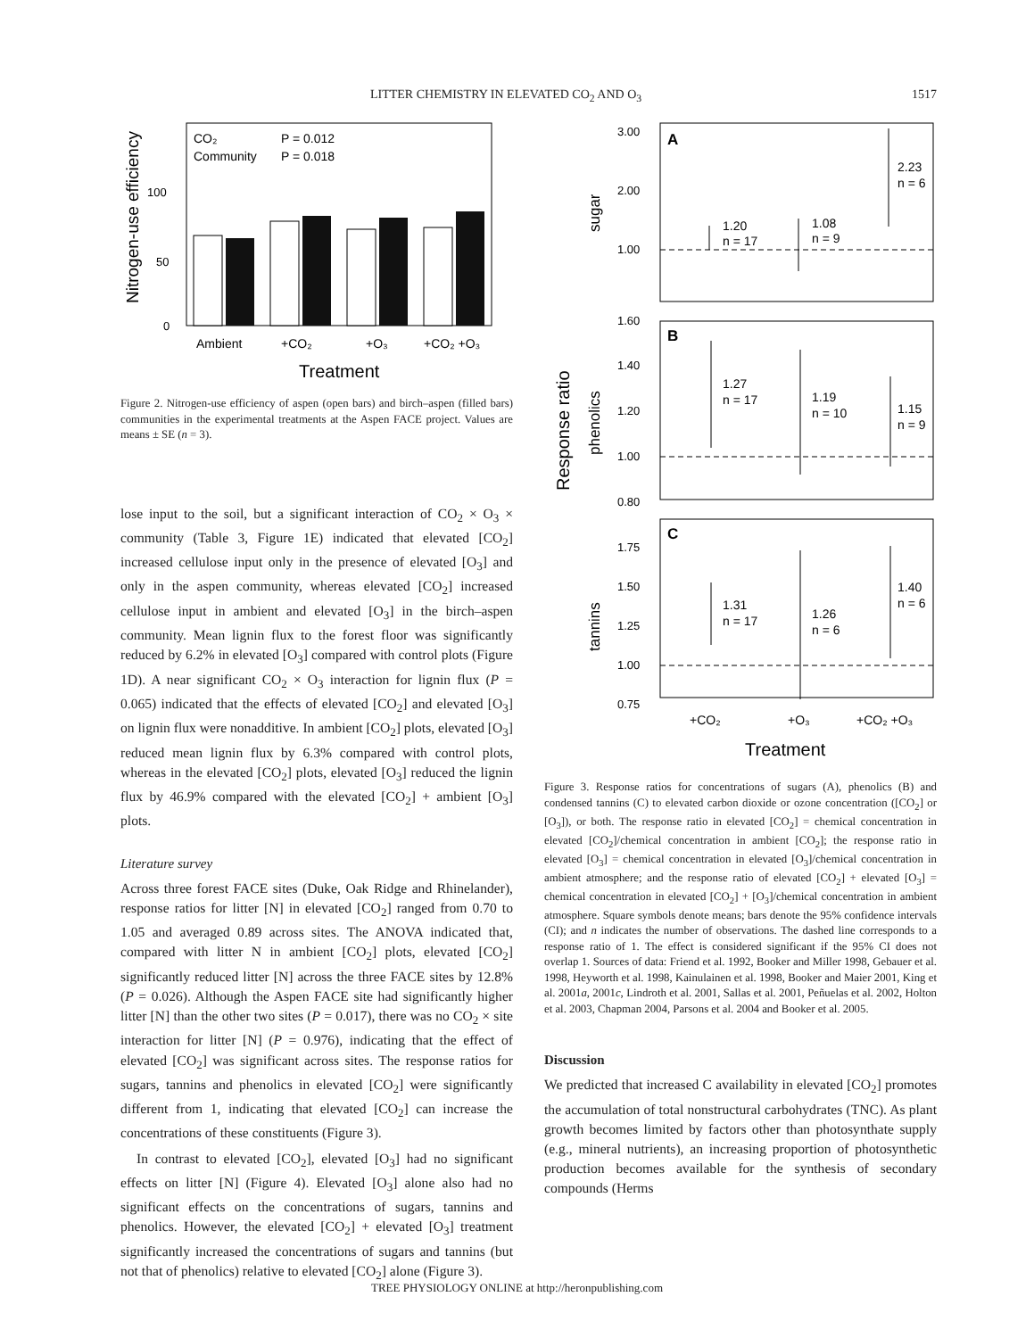LITTER CHEMISTRY IN ELEVATED CO<sub>2</sub> AND O<sub>3</sub> 1517
Nitrogen-use efficiency
CO₂
P = 0.012
Community
P = 0.018
100
50
0
Ambient
+CO₂
+O₃
+CO₂ +O₃
Treatment
Figure 2. Nitrogen-use efficiency of aspen (open bars) and birch–aspen (filled bars) communities in the experimental treatments at the Aspen FACE project. Values are means ± SE (n = 3).
lose input to the soil, but a significant interaction of CO<sub>2</sub> × O<sub>3</sub> × community (Table 3, Figure 1E) indicated that elevated [CO<sub>2</sub>] increased cellulose input only in the presence of elevated [O<sub>3</sub>] and only in the aspen community, whereas elevated [CO<sub>2</sub>] increased cellulose input in ambient and elevated [O<sub>3</sub>] in the birch–aspen community. Mean lignin flux to the forest floor was significantly reduced by 6.2% in elevated [O<sub>3</sub>] compared with control plots (Figure 1D). A near significant CO<sub>2</sub> × O<sub>3</sub> interaction for lignin flux (P = 0.065) indicated that the effects of elevated [CO<sub>2</sub>] and elevated [O<sub>3</sub>] on lignin flux were nonadditive. In ambient [CO<sub>2</sub>] plots, elevated [O<sub>3</sub>] reduced mean lignin flux by 6.3% compared with control plots, whereas in the elevated [CO<sub>2</sub>] plots, elevated [O<sub>3</sub>] reduced the lignin flux by 46.9% compared with the elevated [CO<sub>2</sub>] + ambient [O<sub>3</sub>] plots.
Literature survey
Across three forest FACE sites (Duke, Oak Ridge and Rhinelander), response ratios for litter [N] in elevated [CO<sub>2</sub>] ranged from 0.70 to 1.05 and averaged 0.89 across sites. The ANOVA indicated that, compared with litter N in ambient [CO<sub>2</sub>] plots, elevated [CO<sub>2</sub>] significantly reduced litter [N] across the three FACE sites by 12.8% (P = 0.026). Although the Aspen FACE site had significantly higher litter [N] than the other two sites (P = 0.017), there was no CO<sub>2</sub> × site interaction for litter [N] (P = 0.976), indicating that the effect of elevated [CO<sub>2</sub>] was significant across sites. The response ratios for sugars, tannins and phenolics in elevated [CO<sub>2</sub>] were significantly different from 1, indicating that elevated [CO<sub>2</sub>] can increase the concentrations of these constituents (Figure 3).
In contrast to elevated [CO<sub>2</sub>], elevated [O<sub>3</sub>] had no significant effects on litter [N] (Figure 4). Elevated [O<sub>3</sub>] alone also had no significant effects on the concentrations of sugars, tannins and phenolics. However, the elevated [CO<sub>2</sub>] + elevated [O<sub>3</sub>] treatment significantly increased the concentrations of sugars and tannins (but not that of phenolics) relative to elevated [CO<sub>2</sub>] alone (Figure 3).
Response ratio
sugar
phenolics
tannins
A
B
C
3.00
2.00
1.00
1.60
1.40
1.20
1.00
0.80
1.75
1.50
1.25
1.00
0.75
1.20
n = 17
1.08
n = 9
2.23
n = 6
1.27
n = 17
1.19
n = 10
1.15
n = 9
1.31
n = 17
1.26
n = 6
1.40
n = 6
+CO₂
+O₃
+CO₂ +O₃
Treatment
Figure 3. Response ratios for concentrations of sugars (A), phenolics (B) and condensed tannins (C) to elevated carbon dioxide or ozone concentration ([CO<sub>2</sub>] or [O<sub>3</sub>]), or both. The response ratio in elevated [CO<sub>2</sub>] = chemical concentration in elevated [CO<sub>2</sub>]/chemical concentration in ambient [CO<sub>2</sub>]; the response ratio in elevated [O<sub>3</sub>] = chemical concentration in elevated [O<sub>3</sub>]/chemical concentration in ambient atmosphere; and the response ratio of elevated [CO<sub>2</sub>] + elevated [O<sub>3</sub>] = chemical concentration in elevated [CO<sub>2</sub>] + [O<sub>3</sub>]/chemical concentration in ambient atmosphere. Square symbols denote means; bars denote the 95% confidence intervals (CI); and n indicates the number of observations. The dashed line corresponds to a response ratio of 1. The effect is considered significant if the 95% CI does not overlap 1. Sources of data: Friend et al. 1992, Booker and Miller 1998, Gebauer et al. 1998, Heyworth et al. 1998, Kainulainen et al. 1998, Booker and Maier 2001, King et al. 2001a, 2001c, Lindroth et al. 2001, Sallas et al. 2001, Peñuelas et al. 2002, Holton et al. 2003, Chapman 2004, Parsons et al. 2004 and Booker et al. 2005.
Discussion
We predicted that increased C availability in elevated [CO<sub>2</sub>] promotes the accumulation of total nonstructural carbohydrates (TNC). As plant growth becomes limited by factors other than photosynthate supply (e.g., mineral nutrients), an increasing proportion of photosynthetic production becomes available for the synthesis of secondary compounds (Herms
TREE PHYSIOLOGY ONLINE at http://heronpublishing.com